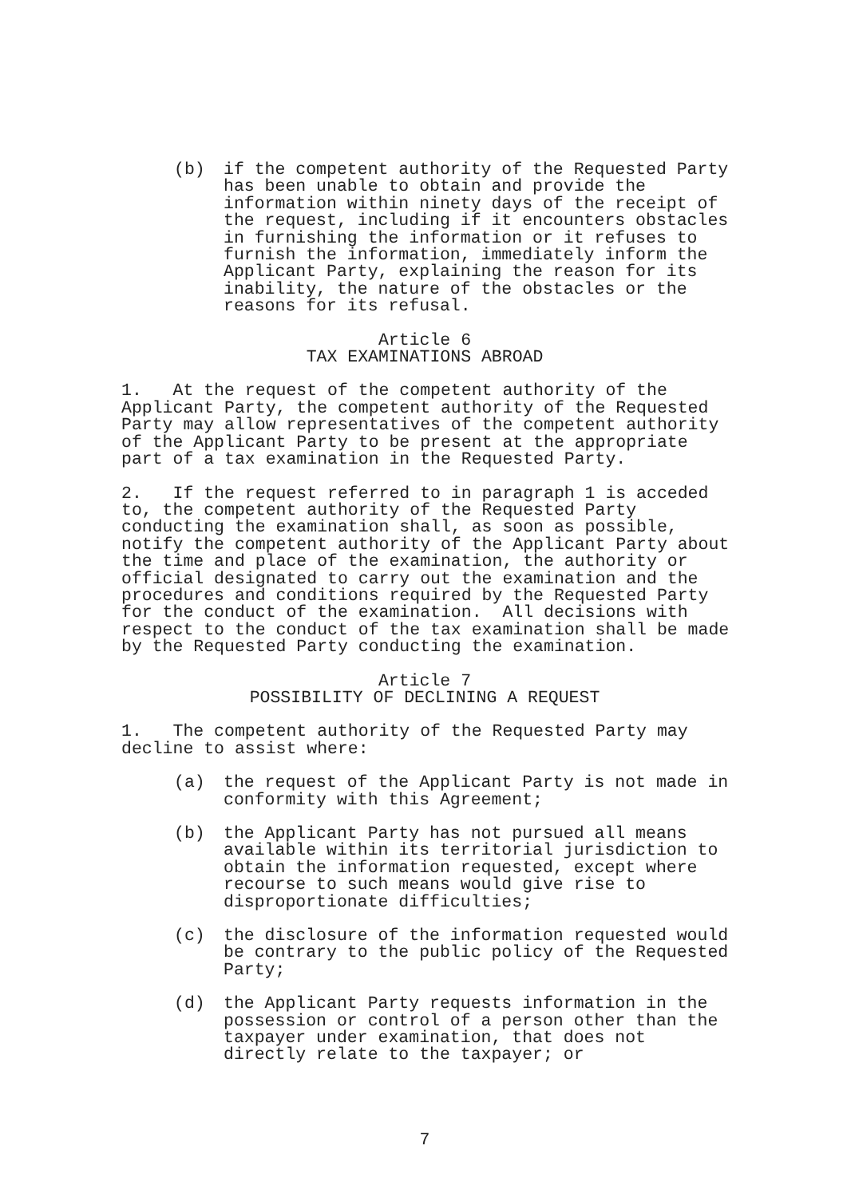(b) if the competent authority of the Requested Party has been unable to obtain and provide the information within ninety days of the receipt of the request, including if it encounters obstacles in furnishing the information or it refuses to furnish the information, immediately inform the Applicant Party, explaining the reason for its inability, the nature of the obstacles or the reasons for its refusal.
Article 6 TAX EXAMINATIONS ABROAD
1. At the request of the competent authority of the Applicant Party, the competent authority of the Requested Party may allow representatives of the competent authority of the Applicant Party to be present at the appropriate part of a tax examination in the Requested Party.
2. If the request referred to in paragraph 1 is acceded to, the competent authority of the Requested Party conducting the examination shall, as soon as possible, notify the competent authority of the Applicant Party about the time and place of the examination, the authority or official designated to carry out the examination and the procedures and conditions required by the Requested Party for the conduct of the examination. All decisions with respect to the conduct of the tax examination shall be made by the Requested Party conducting the examination.
Article 7 POSSIBILITY OF DECLINING A REQUEST
1. The competent authority of the Requested Party may decline to assist where:
(a) the request of the Applicant Party is not made in conformity with this Agreement;
(b) the Applicant Party has not pursued all means available within its territorial jurisdiction to obtain the information requested, except where recourse to such means would give rise to disproportionate difficulties;
(c) the disclosure of the information requested would be contrary to the public policy of the Requested Party;
(d) the Applicant Party requests information in the possession or control of a person other than the taxpayer under examination, that does not directly relate to the taxpayer; or
7